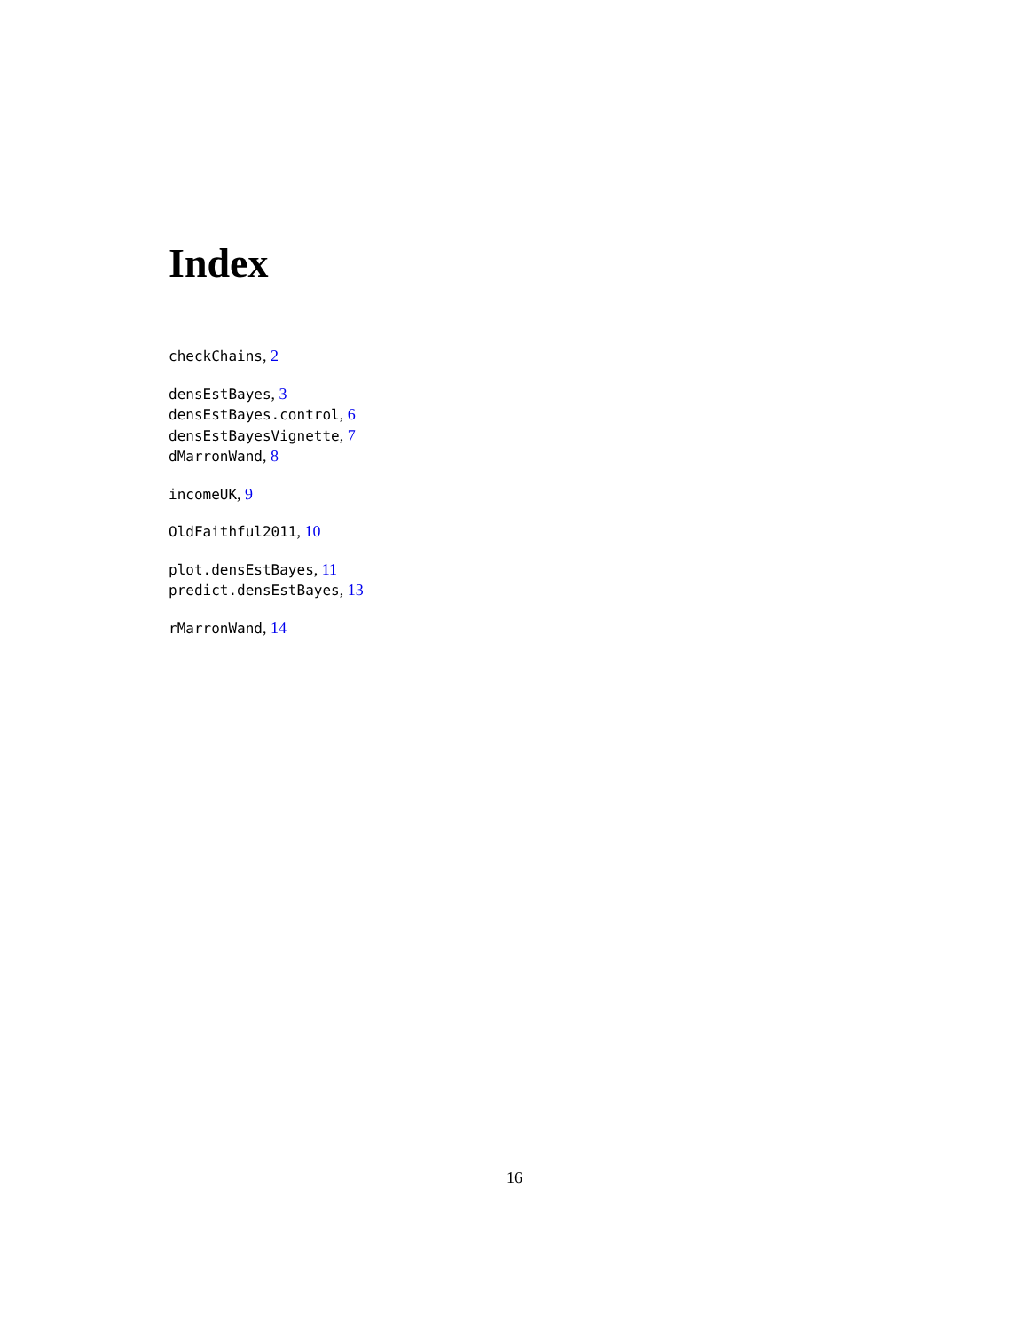Index
checkChains, 2
densEstBayes, 3
densEstBayes.control, 6
densEstBayesVignette, 7
dMarronWand, 8
incomeUK, 9
OldFaithful2011, 10
plot.densEstBayes, 11
predict.densEstBayes, 13
rMarronWand, 14
16